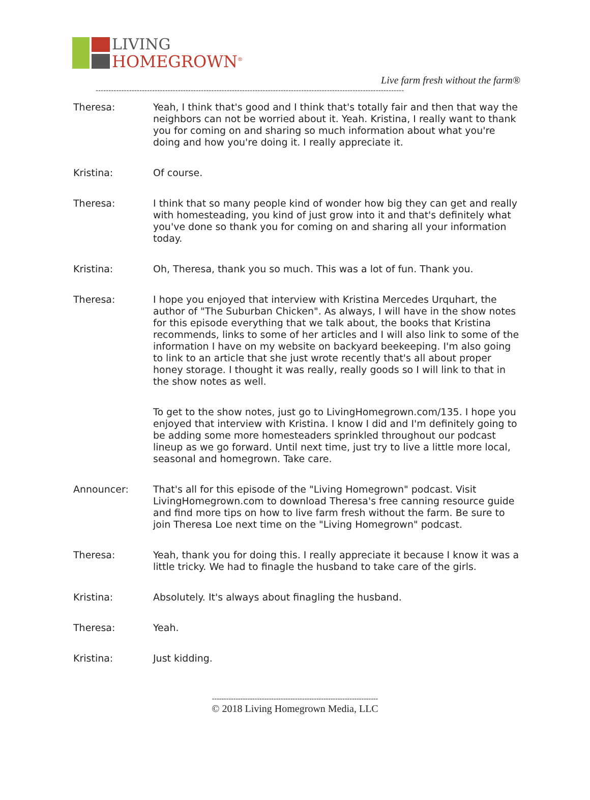LIVING
HOMEGROWN<sup>®</sup>
Live farm fresh without the farm®
------------------------------------------------------------------------------------------------------------------------
Theresa: Yeah, I think that's good and I think that's totally fair and then that way the neighbors can not be worried about it. Yeah. Kristina, I really want to thank you for coming on and sharing so much information about what you're doing and how you're doing it. I really appreciate it.
Kristina: Of course.
Theresa: I think that so many people kind of wonder how big they can get and really with homesteading, you kind of just grow into it and that's definitely what you've done so thank you for coming on and sharing all your information today.
Kristina: Oh, Theresa, thank you so much. This was a lot of fun. Thank you.
Theresa: I hope you enjoyed that interview with Kristina Mercedes Urquhart, the author of "The Suburban Chicken". As always, I will have in the show notes for this episode everything that we talk about, the books that Kristina recommends, links to some of her articles and I will also link to some of the information I have on my website on backyard beekeeping. I'm also going to link to an article that she just wrote recently that's all about proper honey storage. I thought it was really, really goods so I will link to that in the show notes as well.
To get to the show notes, just go to LivingHomegrown.com/135. I hope you enjoyed that interview with Kristina. I know I did and I'm definitely going to be adding some more homesteaders sprinkled throughout our podcast lineup as we go forward. Until next time, just try to live a little more local, seasonal and homegrown. Take care.
Announcer: That's all for this episode of the "Living Homegrown" podcast. Visit LivingHomegrown.com to download Theresa's free canning resource guide and find more tips on how to live farm fresh without the farm. Be sure to join Theresa Loe next time on the "Living Homegrown" podcast.
Theresa: Yeah, thank you for doing this. I really appreciate it because I know it was a little tricky. We had to finagle the husband to take care of the girls.
Kristina: Absolutely. It's always about finagling the husband.
Theresa: Yeah.
Kristina: Just kidding.
----------------------------------------------------------------------
© 2018 Living Homegrown Media, LLC